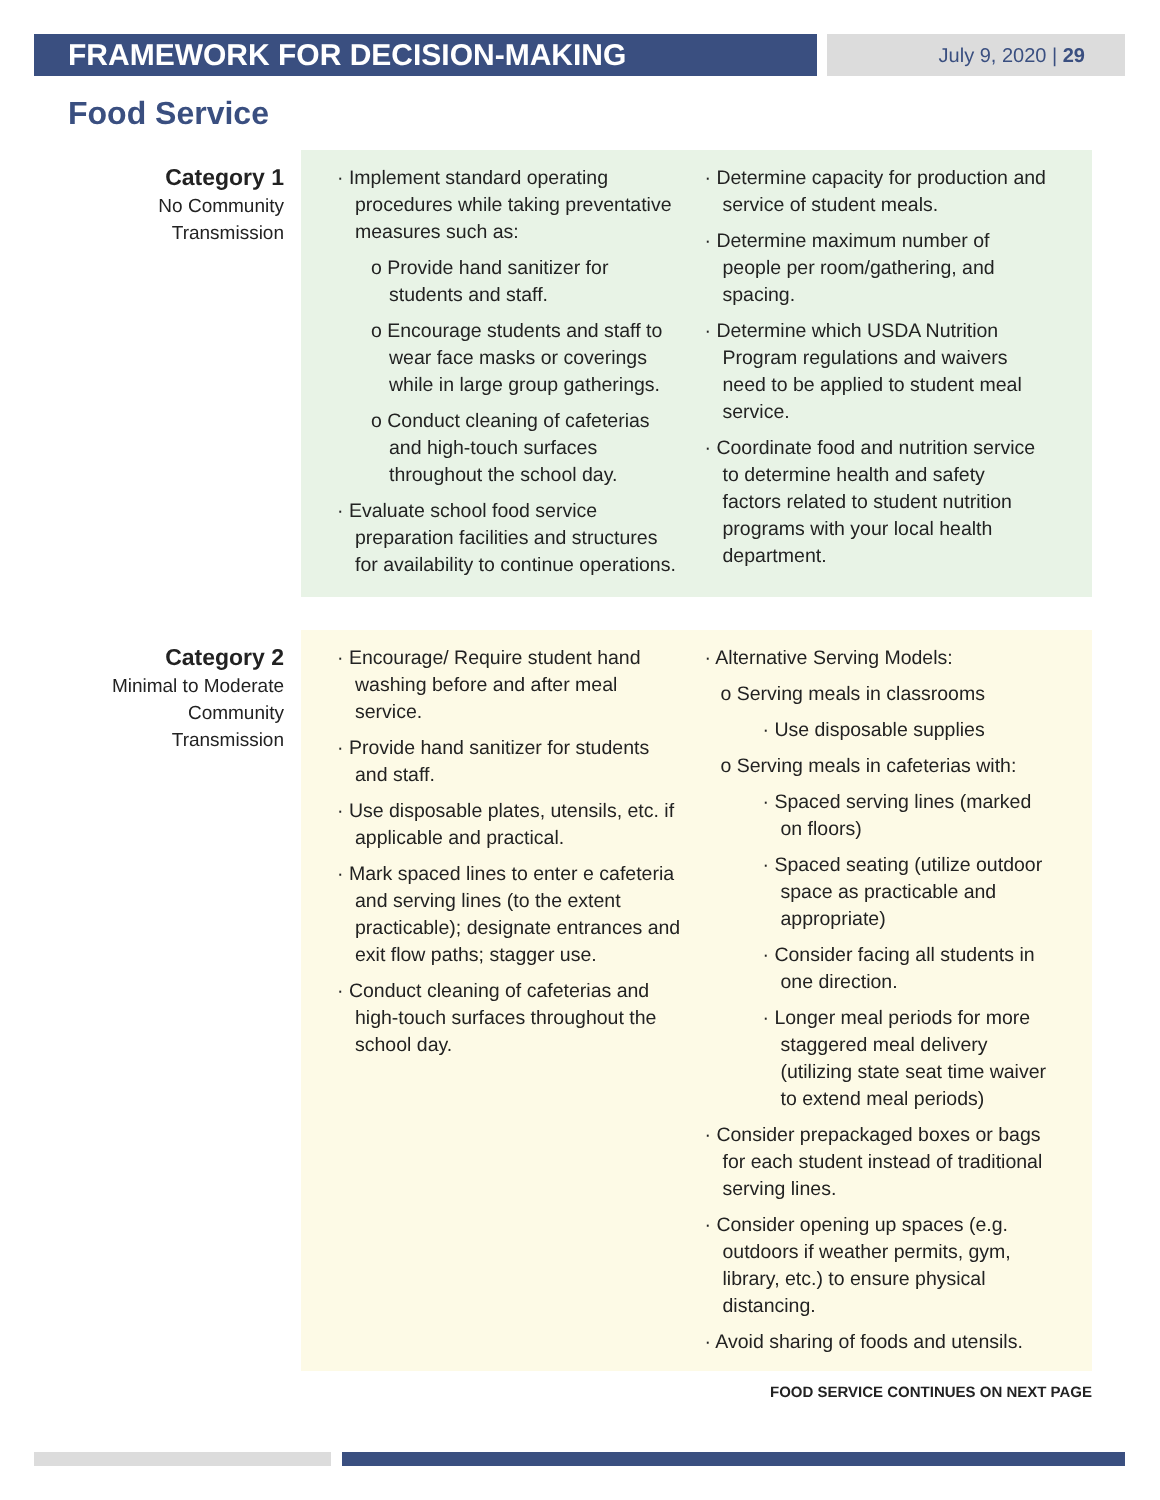FRAMEWORK FOR DECISION-MAKING
July 9, 2020 | 29
Food Service
Category 1
No Community
Transmission
· Implement standard operating procedures while taking preventative measures such as:
o Provide hand sanitizer for students and staff.
o Encourage students and staff to wear face masks or coverings while in large group gatherings.
o Conduct cleaning of cafeterias and high-touch surfaces throughout the school day.
· Evaluate school food service preparation facilities and structures for availability to continue operations.
· Determine capacity for production and service of student meals.
· Determine maximum number of people per room/gathering, and spacing.
· Determine which USDA Nutrition Program regulations and waivers need to be applied to student meal service.
· Coordinate food and nutrition service to determine health and safety factors related to student nutrition programs with your local health department.
Category 2
Minimal to Moderate
Community
Transmission
· Encourage/ Require student hand washing before and after meal service.
· Provide hand sanitizer for students and staff.
· Use disposable plates, utensils, etc. if applicable and practical.
· Mark spaced lines to enter e cafeteria and serving lines (to the extent practicable); designate entrances and exit flow paths; stagger use.
· Conduct cleaning of cafeterias and high-touch surfaces throughout the school day.
· Alternative Serving Models:
o Serving meals in classrooms
· Use disposable supplies
o Serving meals in cafeterias with:
· Spaced serving lines (marked on floors)
· Spaced seating (utilize outdoor space as practicable and appropriate)
· Consider facing all students in one direction.
· Longer meal periods for more staggered meal delivery (utilizing state seat time waiver to extend meal periods)
· Consider prepackaged boxes or bags for each student instead of traditional serving lines.
· Consider opening up spaces (e.g. outdoors if weather permits, gym, library, etc.) to ensure physical distancing.
· Avoid sharing of foods and utensils.
FOOD SERVICE CONTINUES ON NEXT PAGE